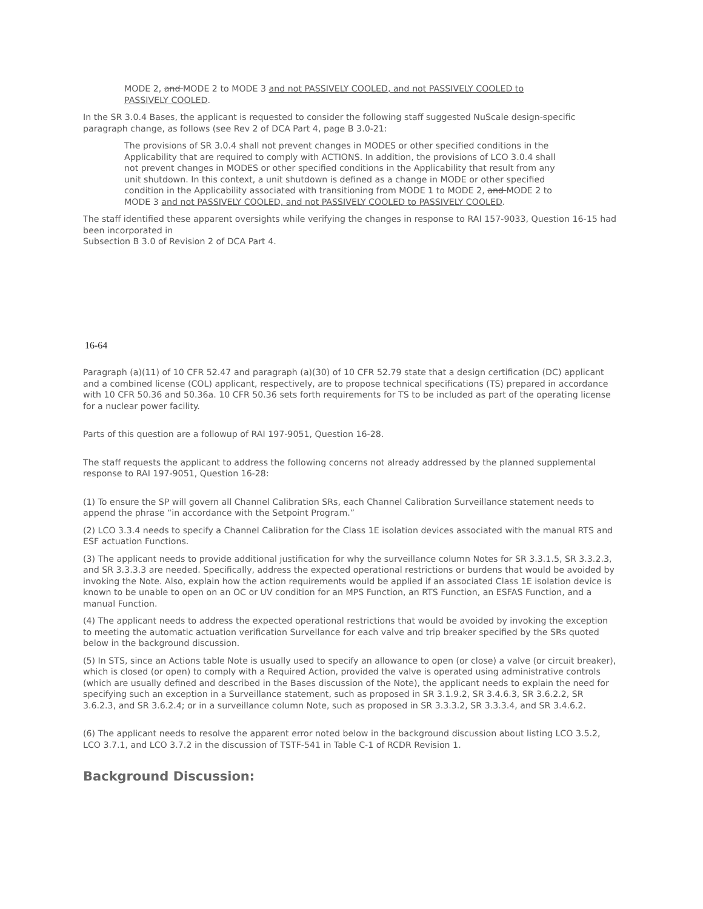MODE 2, and MODE 2 to MODE 3 and not PASSIVELY COOLED, and not PASSIVELY COOLED to PASSIVELY COOLED.
In the SR 3.0.4 Bases, the applicant is requested to consider the following staff suggested NuScale design-specific paragraph change, as follows (see Rev 2 of DCA Part 4, page B 3.0-21:
The provisions of SR 3.0.4 shall not prevent changes in MODES or other specified conditions in the Applicability that are required to comply with ACTIONS. In addition, the provisions of LCO 3.0.4 shall not prevent changes in MODES or other specified conditions in the Applicability that result from any unit shutdown. In this context, a unit shutdown is defined as a change in MODE or other specified condition in the Applicability associated with transitioning from MODE 1 to MODE 2, and MODE 2 to MODE 3 and not PASSIVELY COOLED, and not PASSIVELY COOLED to PASSIVELY COOLED.
The staff identified these apparent oversights while verifying the changes in response to RAI 157-9033, Question 16-15 had been incorporated in
Subsection B 3.0 of Revision 2 of DCA Part 4.
16-64
Paragraph (a)(11) of 10 CFR 52.47 and paragraph (a)(30) of 10 CFR 52.79 state that a design certification (DC) applicant and a combined license (COL) applicant, respectively, are to propose technical specifications (TS) prepared in accordance with 10 CFR 50.36 and 50.36a. 10 CFR 50.36 sets forth requirements for TS to be included as part of the operating license for a nuclear power facility.
Parts of this question are a followup of RAI 197-9051, Question 16-28.
The staff requests the applicant to address the following concerns not already addressed by the planned supplemental response to RAI 197-9051, Question 16-28:
(1) To ensure the SP will govern all Channel Calibration SRs, each Channel Calibration Surveillance statement needs to append the phrase “in accordance with the Setpoint Program.”
(2) LCO 3.3.4 needs to specify a Channel Calibration for the Class 1E isolation devices associated with the manual RTS and ESF actuation Functions.
(3) The applicant needs to provide additional justification for why the surveillance column Notes for SR 3.3.1.5, SR 3.3.2.3, and SR 3.3.3.3 are needed. Specifically, address the expected operational restrictions or burdens that would be avoided by invoking the Note. Also, explain how the action requirements would be applied if an associated Class 1E isolation device is known to be unable to open on an OC or UV condition for an MPS Function, an RTS Function, an ESFAS Function, and a manual Function.
(4) The applicant needs to address the expected operational restrictions that would be avoided by invoking the exception to meeting the automatic actuation verification Survellance for each valve and trip breaker specified by the SRs quoted below in the background discussion.
(5) In STS, since an Actions table Note is usually used to specify an allowance to open (or close) a valve (or circuit breaker), which is closed (or open) to comply with a Required Action, provided the valve is operated using administrative controls (which are usually defined and described in the Bases discussion of the Note), the applicant needs to explain the need for specifying such an exception in a Surveillance statement, such as proposed in SR 3.1.9.2, SR 3.4.6.3, SR 3.6.2.2, SR 3.6.2.3, and SR 3.6.2.4; or in a surveillance column Note, such as proposed in SR 3.3.3.2, SR 3.3.3.4, and SR 3.4.6.2.
(6) The applicant needs to resolve the apparent error noted below in the background discussion about listing LCO 3.5.2, LCO 3.7.1, and LCO 3.7.2 in the discussion of TSTF-541 in Table C-1 of RCDR Revision 1.
Background Discussion: